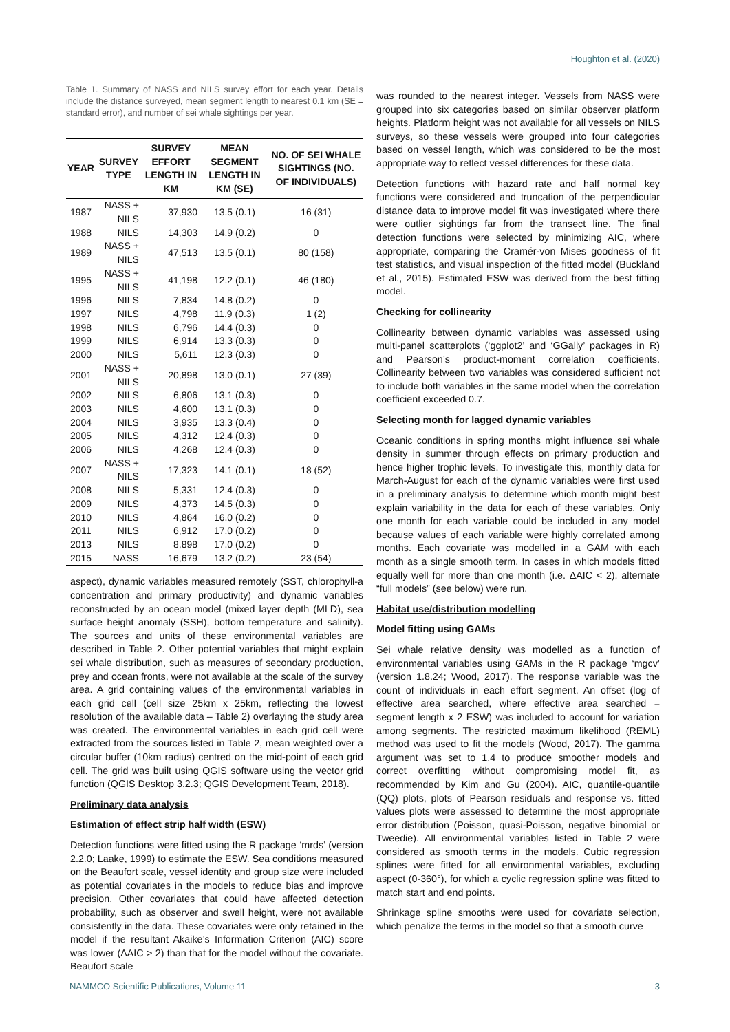Houghton et al. (2020)
Table 1. Summary of NASS and NILS survey effort for each year. Details include the distance surveyed, mean segment length to nearest 0.1 km (SE = standard error), and number of sei whale sightings per year.
| YEAR | SURVEY TYPE | SURVEY EFFORT LENGTH IN KM | MEAN SEGMENT LENGTH IN KM (SE) | NO. OF SEI WHALE SIGHTINGS (NO. OF INDIVIDUALS) |
| --- | --- | --- | --- | --- |
| 1987 | NASS + NILS | 37,930 | 13.5 (0.1) | 16 (31) |
| 1988 | NILS | 14,303 | 14.9 (0.2) | 0 |
| 1989 | NASS + NILS | 47,513 | 13.5 (0.1) | 80 (158) |
| 1995 | NASS + NILS | 41,198 | 12.2 (0.1) | 46 (180) |
| 1996 | NILS | 7,834 | 14.8 (0.2) | 0 |
| 1997 | NILS | 4,798 | 11.9 (0.3) | 1 (2) |
| 1998 | NILS | 6,796 | 14.4 (0.3) | 0 |
| 1999 | NILS | 6,914 | 13.3 (0.3) | 0 |
| 2000 | NILS | 5,611 | 12.3 (0.3) | 0 |
| 2001 | NASS + NILS | 20,898 | 13.0 (0.1) | 27 (39) |
| 2002 | NILS | 6,806 | 13.1 (0.3) | 0 |
| 2003 | NILS | 4,600 | 13.1 (0.3) | 0 |
| 2004 | NILS | 3,935 | 13.3 (0.4) | 0 |
| 2005 | NILS | 4,312 | 12.4 (0.3) | 0 |
| 2006 | NILS | 4,268 | 12.4 (0.3) | 0 |
| 2007 | NASS + NILS | 17,323 | 14.1 (0.1) | 18 (52) |
| 2008 | NILS | 5,331 | 12.4 (0.3) | 0 |
| 2009 | NILS | 4,373 | 14.5 (0.3) | 0 |
| 2010 | NILS | 4,864 | 16.0 (0.2) | 0 |
| 2011 | NILS | 6,912 | 17.0 (0.2) | 0 |
| 2013 | NILS | 8,898 | 17.0 (0.2) | 0 |
| 2015 | NASS | 16,679 | 13.2 (0.2) | 23 (54) |
aspect), dynamic variables measured remotely (SST, chlorophyll-a concentration and primary productivity) and dynamic variables reconstructed by an ocean model (mixed layer depth (MLD), sea surface height anomaly (SSH), bottom temperature and salinity). The sources and units of these environmental variables are described in Table 2. Other potential variables that might explain sei whale distribution, such as measures of secondary production, prey and ocean fronts, were not available at the scale of the survey area. A grid containing values of the environmental variables in each grid cell (cell size 25km x 25km, reflecting the lowest resolution of the available data – Table 2) overlaying the study area was created. The environmental variables in each grid cell were extracted from the sources listed in Table 2, mean weighted over a circular buffer (10km radius) centred on the mid-point of each grid cell. The grid was built using QGIS software using the vector grid function (QGIS Desktop 3.2.3; QGIS Development Team, 2018).
Preliminary data analysis
Estimation of effect strip half width (ESW)
Detection functions were fitted using the R package ‘mrds’ (version 2.2.0; Laake, 1999) to estimate the ESW. Sea conditions measured on the Beaufort scale, vessel identity and group size were included as potential covariates in the models to reduce bias and improve precision. Other covariates that could have affected detection probability, such as observer and swell height, were not available consistently in the data. These covariates were only retained in the model if the resultant Akaike’s Information Criterion (AIC) score was lower (ΔAIC > 2) than that for the model without the covariate. Beaufort scale
was rounded to the nearest integer. Vessels from NASS were grouped into six categories based on similar observer platform heights. Platform height was not available for all vessels on NILS surveys, so these vessels were grouped into four categories based on vessel length, which was considered to be the most appropriate way to reflect vessel differences for these data.
Detection functions with hazard rate and half normal key functions were considered and truncation of the perpendicular distance data to improve model fit was investigated where there were outlier sightings far from the transect line. The final detection functions were selected by minimizing AIC, where appropriate, comparing the Cramér-von Mises goodness of fit test statistics, and visual inspection of the fitted model (Buckland et al., 2015). Estimated ESW was derived from the best fitting model.
Checking for collinearity
Collinearity between dynamic variables was assessed using multi-panel scatterplots (‘ggplot2’ and ‘GGally’ packages in R) and Pearson’s product-moment correlation coefficients. Collinearity between two variables was considered sufficient not to include both variables in the same model when the correlation coefficient exceeded 0.7.
Selecting month for lagged dynamic variables
Oceanic conditions in spring months might influence sei whale density in summer through effects on primary production and hence higher trophic levels. To investigate this, monthly data for March-August for each of the dynamic variables were first used in a preliminary analysis to determine which month might best explain variability in the data for each of these variables. Only one month for each variable could be included in any model because values of each variable were highly correlated among months. Each covariate was modelled in a GAM with each month as a single smooth term. In cases in which models fitted equally well for more than one month (i.e. ΔAIC < 2), alternate “full models” (see below) were run.
Habitat use/distribution modelling
Model fitting using GAMs
Sei whale relative density was modelled as a function of environmental variables using GAMs in the R package ‘mgcv’ (version 1.8.24; Wood, 2017). The response variable was the count of individuals in each effort segment. An offset (log of effective area searched, where effective area searched = segment length x 2 ESW) was included to account for variation among segments. The restricted maximum likelihood (REML) method was used to fit the models (Wood, 2017). The gamma argument was set to 1.4 to produce smoother models and correct overfitting without compromising model fit, as recommended by Kim and Gu (2004). AIC, quantile-quantile (QQ) plots, plots of Pearson residuals and response vs. fitted values plots were assessed to determine the most appropriate error distribution (Poisson, quasi-Poisson, negative binomial or Tweedie). All environmental variables listed in Table 2 were considered as smooth terms in the models. Cubic regression splines were fitted for all environmental variables, excluding aspect (0-360°), for which a cyclic regression spline was fitted to match start and end points.
Shrinkage spline smooths were used for covariate selection, which penalize the terms in the model so that a smooth curve
NAMMCO Scientific Publications, Volume 11 3